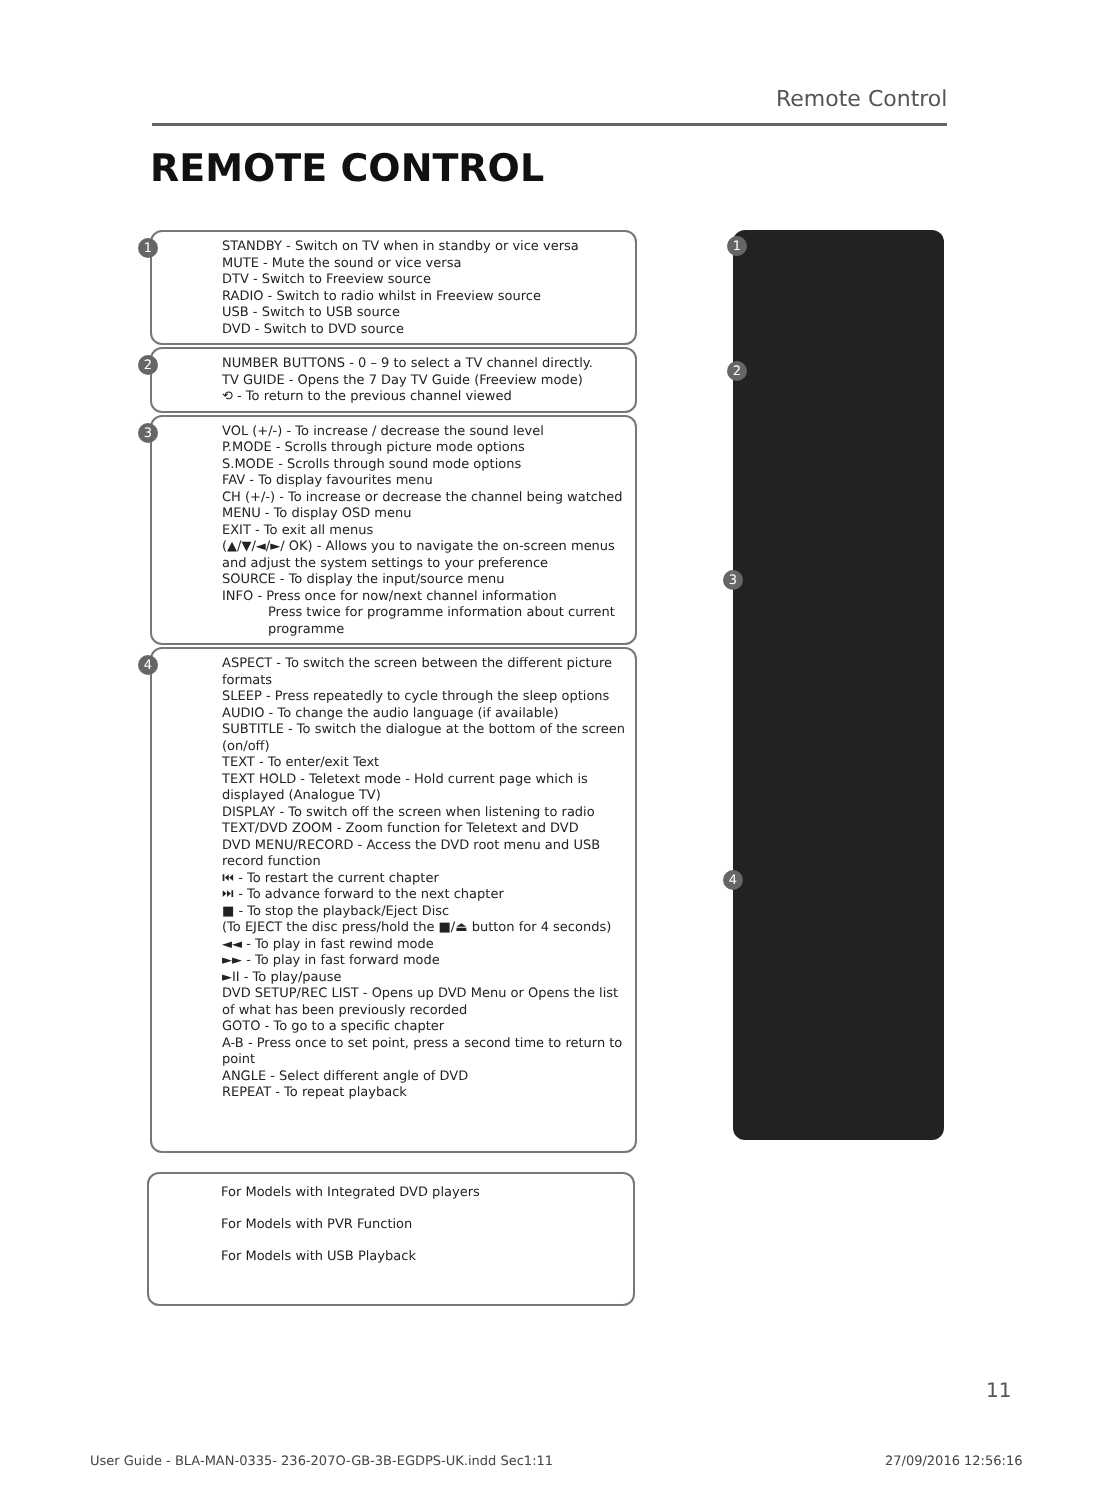Remote Control
REMOTE CONTROL
1 STANDBY - Switch on TV when in standby or vice versa
MUTE - Mute the sound or vice versa
DTV - Switch to Freeview source
RADIO - Switch to radio whilst in Freeview source
USB - Switch to USB source
DVD - Switch to DVD source
2 NUMBER BUTTONS - 0 – 9 to select a TV channel directly.
TV GUIDE - Opens the 7 Day TV Guide (Freeview mode)
⟲ - To return to the previous channel viewed
3 VOL (+/-) - To increase / decrease the sound level
P.MODE - Scrolls through picture mode options
S.MODE - Scrolls through sound mode options
FAV - To display favourites menu
CH (+/-) - To increase or decrease the channel being watched
MENU - To display OSD menu
EXIT - To exit all menus
(▲/▼/◄/►/ OK) - Allows you to navigate the on-screen menus and adjust the system settings to your preference
SOURCE - To display the input/source menu
INFO - Press once for now/next channel information
Press twice for programme information about current programme
4 ASPECT - To switch the screen between the different picture formats
SLEEP - Press repeatedly to cycle through the sleep options
AUDIO - To change the audio language (if available)
SUBTITLE - To switch the dialogue at the bottom of the screen (on/off)
TEXT - To enter/exit Text
TEXT HOLD - Teletext mode - Hold current page which is displayed (Analogue TV)
DISPLAY - To switch off the screen when listening to radio
TEXT/DVD ZOOM - Zoom function for Teletext and DVD
DVD MENU/RECORD - Access the DVD root menu and USB record function
⏮ - To restart the current chapter
⏭ - To advance forward to the next chapter
■ - To stop the playback/Eject Disc
(To EJECT the disc press/hold the ■/⏏ button for 4 seconds)
◄◄ - To play in fast rewind mode
►► - To play in fast forward mode
►II - To play/pause
DVD SETUP/REC LIST - Opens up DVD Menu or Opens the list of what has been previously recorded
GOTO - To go to a specific chapter
A-B - Press once to set point, press a second time to return to point
ANGLE - Select different angle of DVD
REPEAT - To repeat playback
For Models with Integrated DVD players
For Models with PVR Function
For Models with USB Playback
1
2
3
4
11
User Guide - BLA-MAN-0335- 236-207O-GB-3B-EGDPS-UK.indd Sec1:11
27/09/2016 12:56:16